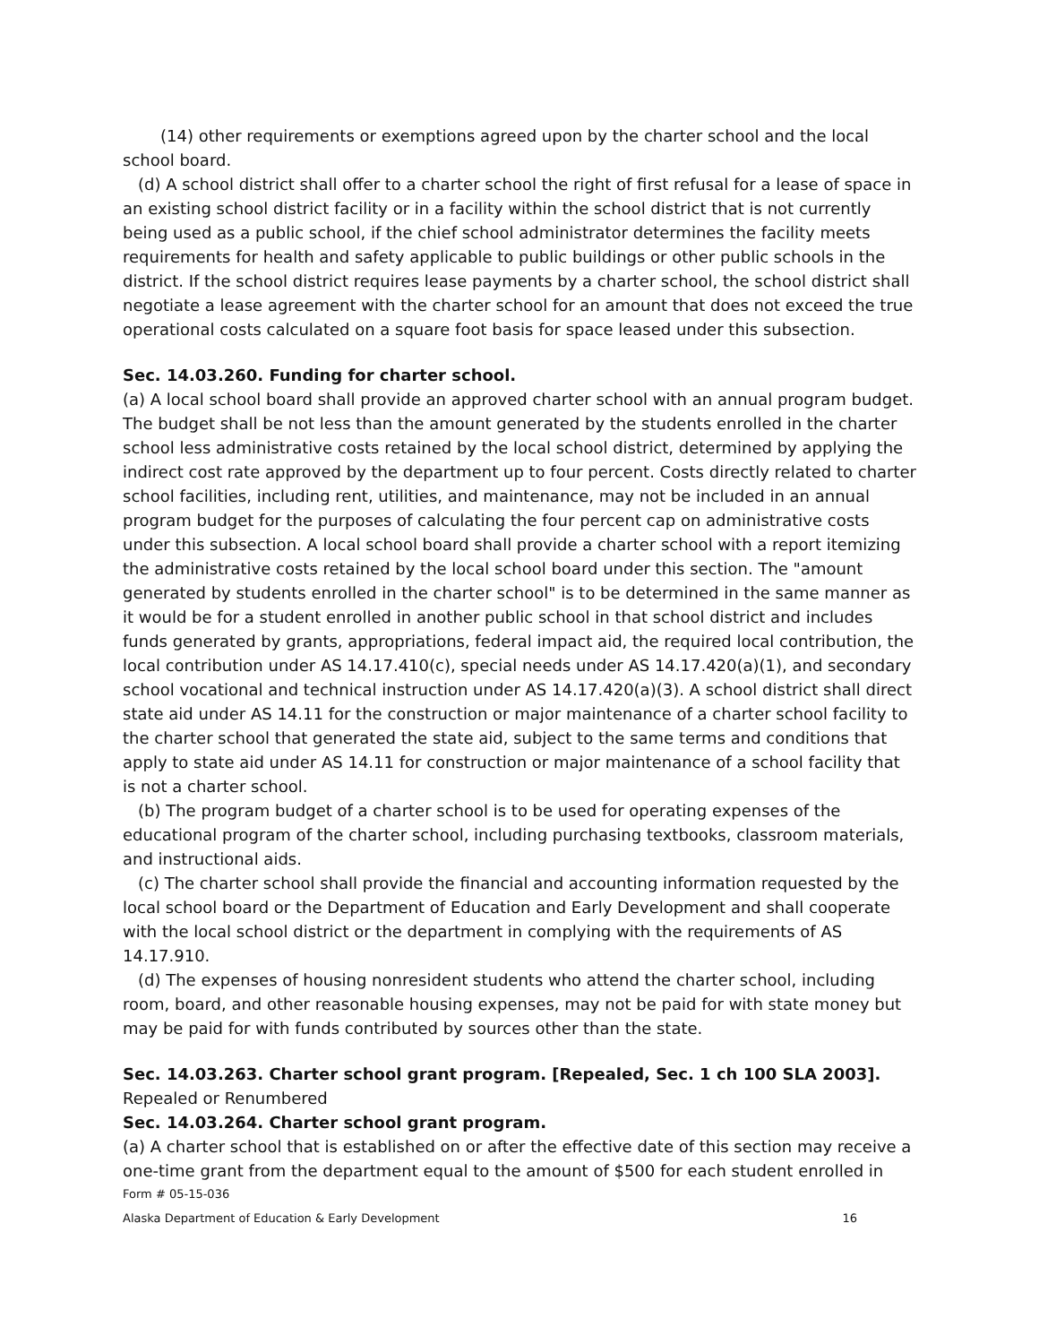(14) other requirements or exemptions agreed upon by the charter school and the local school board.
(d) A school district shall offer to a charter school the right of first refusal for a lease of space in an existing school district facility or in a facility within the school district that is not currently being used as a public school, if the chief school administrator determines the facility meets requirements for health and safety applicable to public buildings or other public schools in the district. If the school district requires lease payments by a charter school, the school district shall negotiate a lease agreement with the charter school for an amount that does not exceed the true operational costs calculated on a square foot basis for space leased under this subsection.
Sec. 14.03.260. Funding for charter school.
(a) A local school board shall provide an approved charter school with an annual program budget. The budget shall be not less than the amount generated by the students enrolled in the charter school less administrative costs retained by the local school district, determined by applying the indirect cost rate approved by the department up to four percent. Costs directly related to charter school facilities, including rent, utilities, and maintenance, may not be included in an annual program budget for the purposes of calculating the four percent cap on administrative costs under this subsection. A local school board shall provide a charter school with a report itemizing the administrative costs retained by the local school board under this section. The "amount generated by students enrolled in the charter school" is to be determined in the same manner as it would be for a student enrolled in another public school in that school district and includes funds generated by grants, appropriations, federal impact aid, the required local contribution, the local contribution under AS 14.17.410(c), special needs under AS 14.17.420(a)(1), and secondary school vocational and technical instruction under AS 14.17.420(a)(3). A school district shall direct state aid under AS 14.11 for the construction or major maintenance of a charter school facility to the charter school that generated the state aid, subject to the same terms and conditions that apply to state aid under AS 14.11 for construction or major maintenance of a school facility that is not a charter school.
(b) The program budget of a charter school is to be used for operating expenses of the educational program of the charter school, including purchasing textbooks, classroom materials, and instructional aids.
(c) The charter school shall provide the financial and accounting information requested by the local school board or the Department of Education and Early Development and shall cooperate with the local school district or the department in complying with the requirements of AS 14.17.910.
(d) The expenses of housing nonresident students who attend the charter school, including room, board, and other reasonable housing expenses, may not be paid for with state money but may be paid for with funds contributed by sources other than the state.
Sec. 14.03.263. Charter school grant program. [Repealed, Sec. 1 ch 100 SLA 2003]. Repealed or Renumbered
Sec. 14.03.264. Charter school grant program.
(a) A charter school that is established on or after the effective date of this section may receive a one-time grant from the department equal to the amount of $500 for each student enrolled in
Form # 05-15-036
Alaska Department of Education & Early Development 16